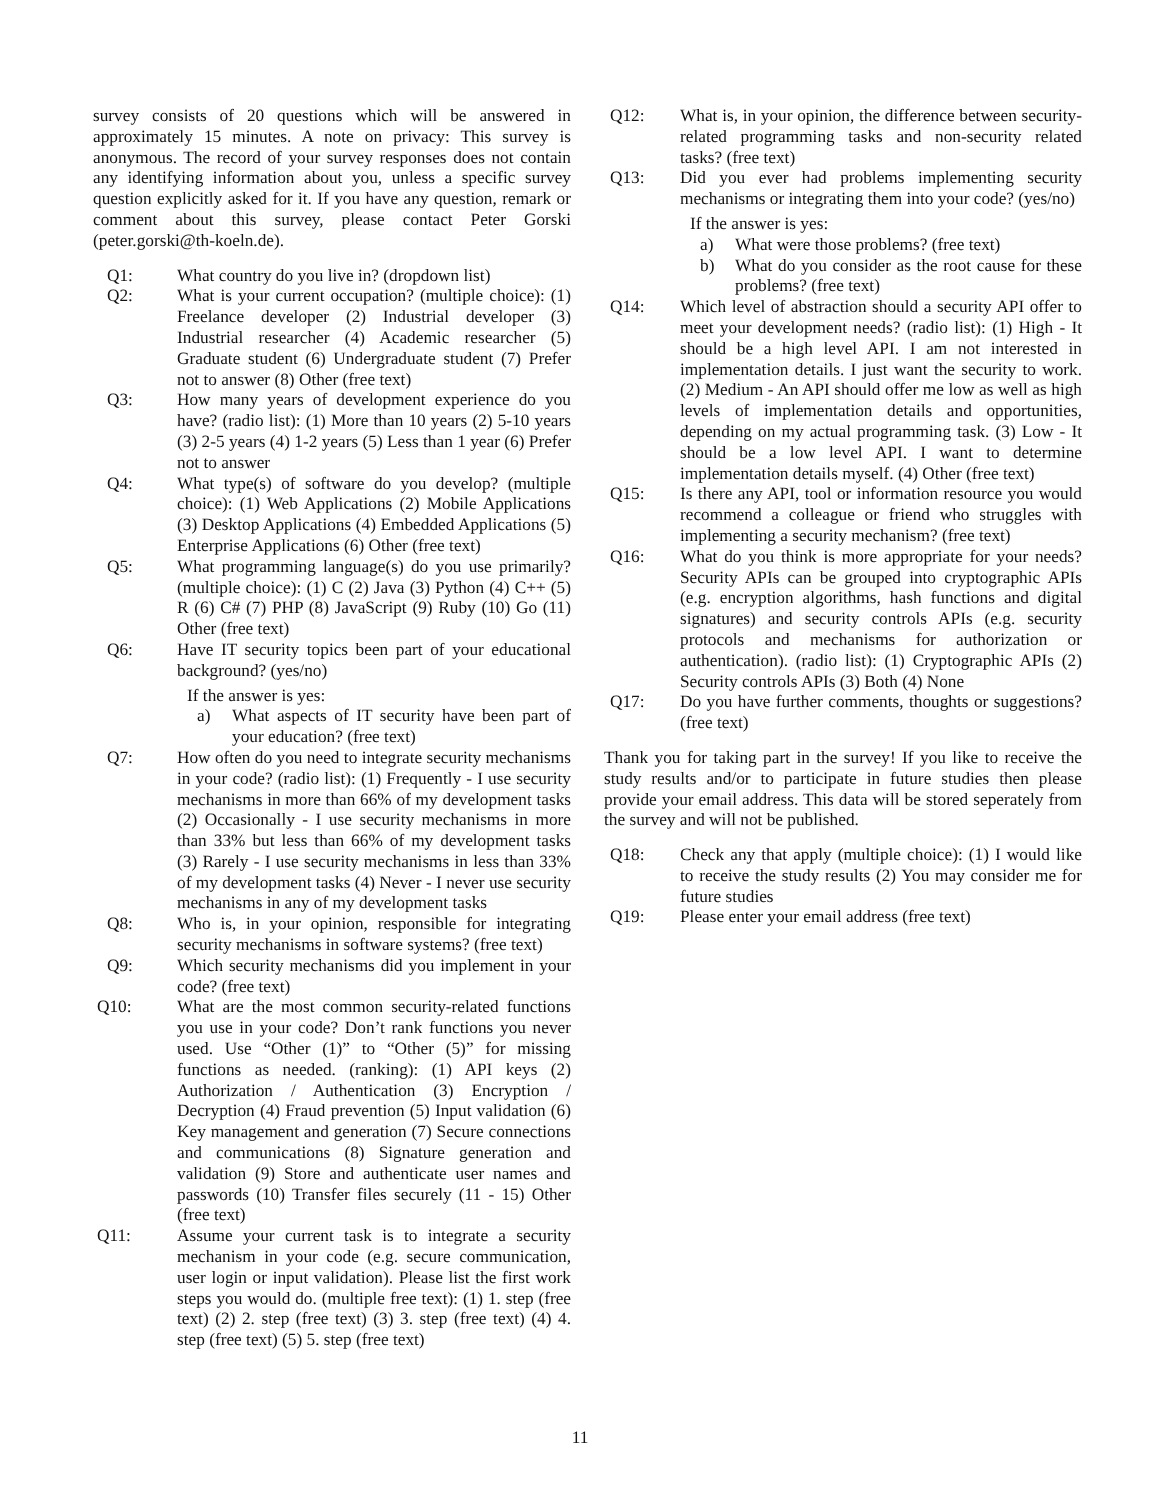survey consists of 20 questions which will be answered in approximately 15 minutes. A note on privacy: This survey is anonymous. The record of your survey responses does not contain any identifying information about you, unless a specific survey question explicitly asked for it. If you have any question, remark or comment about this survey, please contact Peter Gorski (peter.gorski@th-koeln.de).
Q1: What country do you live in? (dropdown list)
Q2: What is your current occupation? (multiple choice): (1) Freelance developer (2) Industrial developer (3) Industrial researcher (4) Academic researcher (5) Graduate student (6) Undergraduate student (7) Prefer not to answer (8) Other (free text)
Q3: How many years of development experience do you have? (radio list): (1) More than 10 years (2) 5-10 years (3) 2-5 years (4) 1-2 years (5) Less than 1 year (6) Prefer not to answer
Q4: What type(s) of software do you develop? (multiple choice): (1) Web Applications (2) Mobile Applications (3) Desktop Applications (4) Embedded Applications (5) Enterprise Applications (6) Other (free text)
Q5: What programming language(s) do you use primarily? (multiple choice): (1) C (2) Java (3) Python (4) C++ (5) R (6) C# (7) PHP (8) JavaScript (9) Ruby (10) Go (11) Other (free text)
Q6: Have IT security topics been part of your educational background? (yes/no)
If the answer is yes:
a) What aspects of IT security have been part of your education? (free text)
Q7: How often do you need to integrate security mechanisms in your code? (radio list): (1) Frequently - I use security mechanisms in more than 66% of my development tasks (2) Occasionally - I use security mechanisms in more than 33% but less than 66% of my development tasks (3) Rarely - I use security mechanisms in less than 33% of my development tasks (4) Never - I never use security mechanisms in any of my development tasks
Q8: Who is, in your opinion, responsible for integrating security mechanisms in software systems? (free text)
Q9: Which security mechanisms did you implement in your code? (free text)
Q10: What are the most common security-related functions you use in your code? Don’t rank functions you never used. Use “Other (1)” to “Other (5)” for missing functions as needed. (ranking): (1) API keys (2) Authorization / Authentication (3) Encryption / Decryption (4) Fraud prevention (5) Input validation (6) Key management and generation (7) Secure connections and communications (8) Signature generation and validation (9) Store and authenticate user names and passwords (10) Transfer files securely (11 - 15) Other (free text)
Q11: Assume your current task is to integrate a security mechanism in your code (e.g. secure communication, user login or input validation). Please list the first work steps you would do. (multiple free text): (1) 1. step (free text) (2) 2. step (free text) (3) 3. step (free text) (4) 4. step (free text) (5) 5. step (free text)
Q12: What is, in your opinion, the difference between security-related programming tasks and non-security related tasks? (free text)
Q13: Did you ever had problems implementing security mechanisms or integrating them into your code? (yes/no)
If the answer is yes:
a) What were those problems? (free text)
b) What do you consider as the root cause for these problems? (free text)
Q14: Which level of abstraction should a security API offer to meet your development needs? (radio list): (1) High - It should be a high level API. I am not interested in implementation details. I just want the security to work. (2) Medium - An API should offer me low as well as high levels of implementation details and opportunities, depending on my actual programming task. (3) Low - It should be a low level API. I want to determine implementation details myself. (4) Other (free text)
Q15: Is there any API, tool or information resource you would recommend a colleague or friend who struggles with implementing a security mechanism? (free text)
Q16: What do you think is more appropriate for your needs? Security APIs can be grouped into cryptographic APIs (e.g. encryption algorithms, hash functions and digital signatures) and security controls APIs (e.g. security protocols and mechanisms for authorization or authentication). (radio list): (1) Cryptographic APIs (2) Security controls APIs (3) Both (4) None
Q17: Do you have further comments, thoughts or suggestions? (free text)
Thank you for taking part in the survey! If you like to receive the study results and/or to participate in future studies then please provide your email address. This data will be stored seperately from the survey and will not be published.
Q18: Check any that apply (multiple choice): (1) I would like to receive the study results (2) You may consider me for future studies
Q19: Please enter your email address (free text)
11